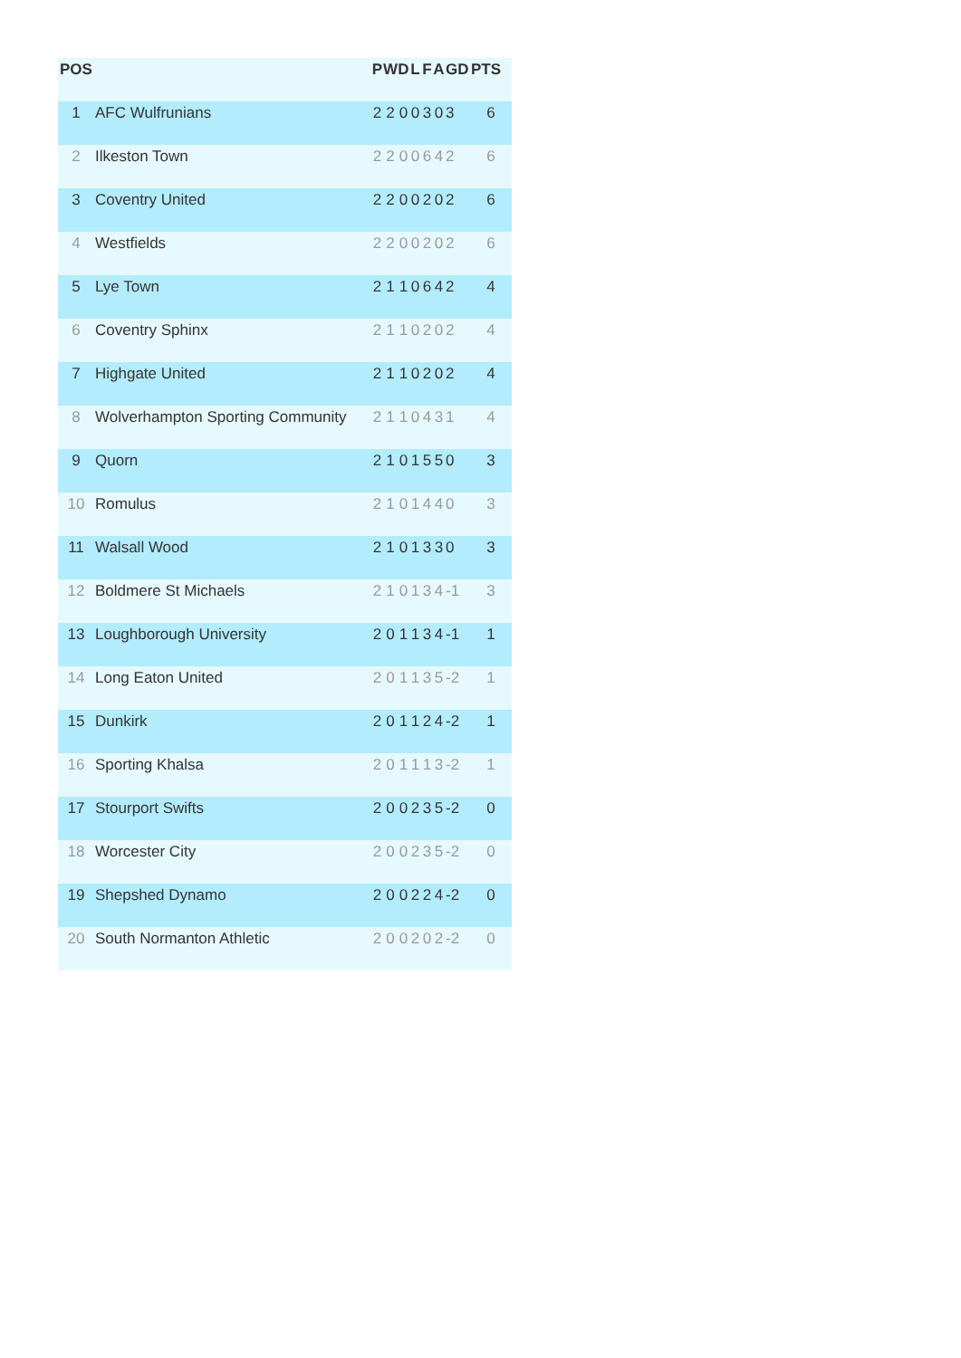| POS | | P | W | D | L | F | A | GD | PTS |
| --- | --- | --- | --- | --- | --- | --- | --- | --- | --- |
| 1 | AFC Wulfrunians | 2 | 2 | 0 | 0 | 3 | 0 | 3 | 6 |
| 2 | Ilkeston Town | 2 | 2 | 0 | 0 | 6 | 4 | 2 | 6 |
| 3 | Coventry United | 2 | 2 | 0 | 0 | 2 | 0 | 2 | 6 |
| 4 | Westfields | 2 | 2 | 0 | 0 | 2 | 0 | 2 | 6 |
| 5 | Lye Town | 2 | 1 | 1 | 0 | 6 | 4 | 2 | 4 |
| 6 | Coventry Sphinx | 2 | 1 | 1 | 0 | 2 | 0 | 2 | 4 |
| 7 | Highgate United | 2 | 1 | 1 | 0 | 2 | 0 | 2 | 4 |
| 8 | Wolverhampton Sporting Community | 2 | 1 | 1 | 0 | 4 | 3 | 1 | 4 |
| 9 | Quorn | 2 | 1 | 0 | 1 | 5 | 5 | 0 | 3 |
| 10 | Romulus | 2 | 1 | 0 | 1 | 4 | 4 | 0 | 3 |
| 11 | Walsall Wood | 2 | 1 | 0 | 1 | 3 | 3 | 0 | 3 |
| 12 | Boldmere St Michaels | 2 | 1 | 0 | 1 | 3 | 4 | -1 | 3 |
| 13 | Loughborough University | 2 | 0 | 1 | 1 | 3 | 4 | -1 | 1 |
| 14 | Long Eaton United | 2 | 0 | 1 | 1 | 3 | 5 | -2 | 1 |
| 15 | Dunkirk | 2 | 0 | 1 | 1 | 2 | 4 | -2 | 1 |
| 16 | Sporting Khalsa | 2 | 0 | 1 | 1 | 1 | 3 | -2 | 1 |
| 17 | Stourport Swifts | 2 | 0 | 0 | 2 | 3 | 5 | -2 | 0 |
| 18 | Worcester City | 2 | 0 | 0 | 2 | 3 | 5 | -2 | 0 |
| 19 | Shepshed Dynamo | 2 | 0 | 0 | 2 | 2 | 4 | -2 | 0 |
| 20 | South Normanton Athletic | 2 | 0 | 0 | 2 | 0 | 2 | -2 | 0 |